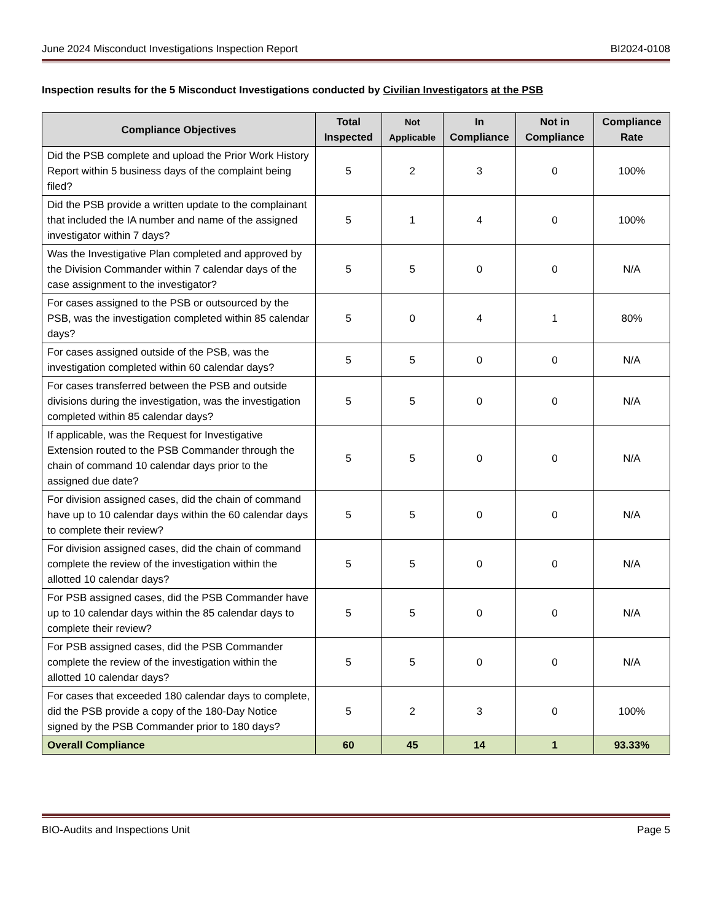June 2024 Misconduct Investigations Inspection Report BI2024-0108
Inspection results for the 5 Misconduct Investigations conducted by Civilian Investigators at the PSB
| Compliance Objectives | Total Inspected | Not Applicable | In Compliance | Not in Compliance | Compliance Rate |
| --- | --- | --- | --- | --- | --- |
| Did the PSB complete and upload the Prior Work History Report within 5 business days of the complaint being filed? | 5 | 2 | 3 | 0 | 100% |
| Did the PSB provide a written update to the complainant that included the IA number and name of the assigned investigator within 7 days? | 5 | 1 | 4 | 0 | 100% |
| Was the Investigative Plan completed and approved by the Division Commander within 7 calendar days of the case assignment to the investigator? | 5 | 5 | 0 | 0 | N/A |
| For cases assigned to the PSB or outsourced by the PSB, was the investigation completed within 85 calendar days? | 5 | 0 | 4 | 1 | 80% |
| For cases assigned outside of the PSB, was the investigation completed within 60 calendar days? | 5 | 5 | 0 | 0 | N/A |
| For cases transferred between the PSB and outside divisions during the investigation, was the investigation completed within 85 calendar days? | 5 | 5 | 0 | 0 | N/A |
| If applicable, was the Request for Investigative Extension routed to the PSB Commander through the chain of command 10 calendar days prior to the assigned due date? | 5 | 5 | 0 | 0 | N/A |
| For division assigned cases, did the chain of command have up to 10 calendar days within the 60 calendar days to complete their review? | 5 | 5 | 0 | 0 | N/A |
| For division assigned cases, did the chain of command complete the review of the investigation within the allotted 10 calendar days? | 5 | 5 | 0 | 0 | N/A |
| For PSB assigned cases, did the PSB Commander have up to 10 calendar days within the 85 calendar days to complete their review? | 5 | 5 | 0 | 0 | N/A |
| For PSB assigned cases, did the PSB Commander complete the review of the investigation within the allotted 10 calendar days? | 5 | 5 | 0 | 0 | N/A |
| For cases that exceeded 180 calendar days to complete, did the PSB provide a copy of the 180-Day Notice signed by the PSB Commander prior to 180 days? | 5 | 2 | 3 | 0 | 100% |
| Overall Compliance | 60 | 45 | 14 | 1 | 93.33% |
BIO-Audits and Inspections Unit Page 5